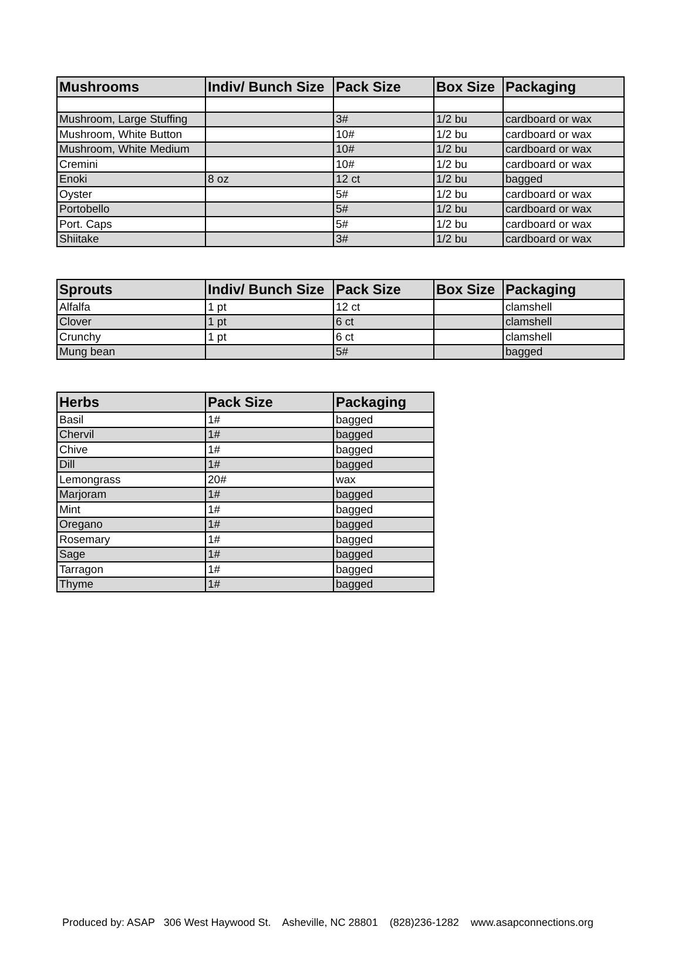| Mushrooms | Indiv/ Bunch Size | Pack Size | Box Size | Packaging |
| --- | --- | --- | --- | --- |
| Mushroom, Large Stuffing | | 3# | 1/2 bu | cardboard or wax |
| Mushroom, White Button | | 10# | 1/2 bu | cardboard or wax |
| Mushroom, White Medium | | 10# | 1/2 bu | cardboard or wax |
| Cremini | | 10# | 1/2 bu | cardboard or wax |
| Enoki | 8 oz | 12 ct | 1/2 bu | bagged |
| Oyster | | 5# | 1/2 bu | cardboard or wax |
| Portobello | | 5# | 1/2 bu | cardboard or wax |
| Port. Caps | | 5# | 1/2 bu | cardboard or wax |
| Shiitake | | 3# | 1/2 bu | cardboard or wax |
| Sprouts | Indiv/ Bunch Size | Pack Size | Box Size | Packaging |
| --- | --- | --- | --- | --- |
| Alfalfa | 1 pt | 12 ct | | clamshell |
| Clover | 1 pt | 6 ct | | clamshell |
| Crunchy | 1 pt | 6 ct | | clamshell |
| Mung bean | | 5# | | bagged |
| Herbs | Pack Size | Packaging |
| --- | --- | --- |
| Basil | 1# | bagged |
| Chervil | 1# | bagged |
| Chive | 1# | bagged |
| Dill | 1# | bagged |
| Lemongrass | 20# | wax |
| Marjoram | 1# | bagged |
| Mint | 1# | bagged |
| Oregano | 1# | bagged |
| Rosemary | 1# | bagged |
| Sage | 1# | bagged |
| Tarragon | 1# | bagged |
| Thyme | 1# | bagged |
Produced by: ASAP 306 West Haywood St. Asheville, NC 28801 (828)236-1282 www.asapconnections.org